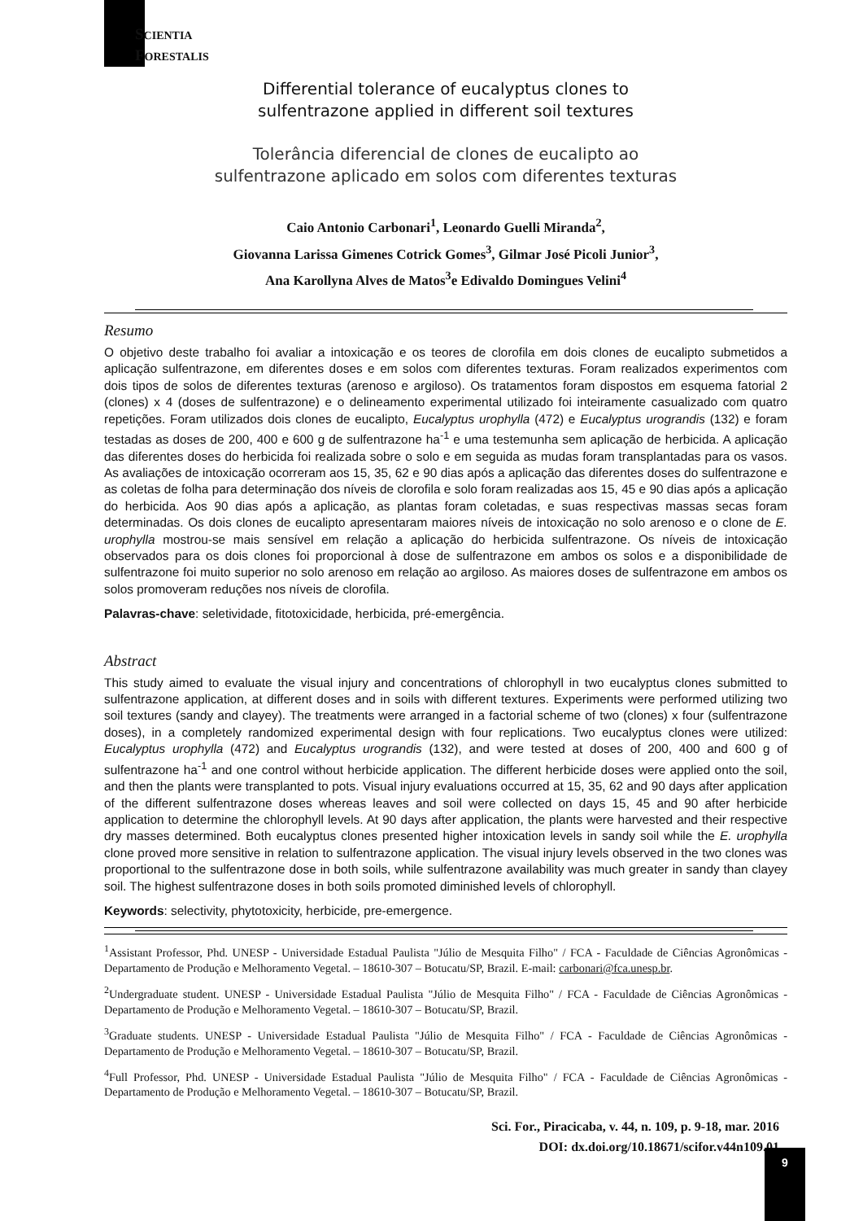SCIENTIA
FORESTALIS
Differential tolerance of eucalyptus clones to
sulfentrazone applied in different soil textures
Tolerância diferencial de clones de eucalipto ao
sulfentrazone aplicado em solos com diferentes texturas
Caio Antonio Carbonari<sup>1</sup>, Leonardo Guelli Miranda<sup>2</sup>,
Giovanna Larissa Gimenes Cotrick Gomes<sup>3</sup>, Gilmar José Picoli Junior<sup>3</sup>,
Ana Karollyna Alves de Matos<sup>3</sup>e Edivaldo Domingues Velini<sup>4</sup>
Resumo
O objetivo deste trabalho foi avaliar a intoxicação e os teores de clorofila em dois clones de eucalipto submetidos a aplicação sulfentrazone, em diferentes doses e em solos com diferentes texturas. Foram realizados experimentos com dois tipos de solos de diferentes texturas (arenoso e argiloso). Os tratamentos foram dispostos em esquema fatorial 2 (clones) x 4 (doses de sulfentrazone) e o delineamento experimental utilizado foi inteiramente casualizado com quatro repetições. Foram utilizados dois clones de eucalipto, Eucalyptus urophylla (472) e Eucalyptus urograndis (132) e foram testadas as doses de 200, 400 e 600 g de sulfentrazone ha<sup>-1</sup> e uma testemunha sem aplicação de herbicida. A aplicação das diferentes doses do herbicida foi realizada sobre o solo e em seguida as mudas foram transplantadas para os vasos. As avaliações de intoxicação ocorreram aos 15, 35, 62 e 90 dias após a aplicação das diferentes doses do sulfentrazone e as coletas de folha para determinação dos níveis de clorofila e solo foram realizadas aos 15, 45 e 90 dias após a aplicação do herbicida. Aos 90 dias após a aplicação, as plantas foram coletadas, e suas respectivas massas secas foram determinadas. Os dois clones de eucalipto apresentaram maiores níveis de intoxicação no solo arenoso e o clone de E. urophylla mostrou-se mais sensível em relação a aplicação do herbicida sulfentrazone. Os níveis de intoxicação observados para os dois clones foi proporcional à dose de sulfentrazone em ambos os solos e a disponibilidade de sulfentrazone foi muito superior no solo arenoso em relação ao argiloso. As maiores doses de sulfentrazone em ambos os solos promoveram reduções nos níveis de clorofila.
Palavras-chave: seletividade, fitotoxicidade, herbicida, pré-emergência.
Abstract
This study aimed to evaluate the visual injury and concentrations of chlorophyll in two eucalyptus clones submitted to sulfentrazone application, at different doses and in soils with different textures. Experiments were performed utilizing two soil textures (sandy and clayey). The treatments were arranged in a factorial scheme of two (clones) x four (sulfentrazone doses), in a completely randomized experimental design with four replications. Two eucalyptus clones were utilized: Eucalyptus urophylla (472) and Eucalyptus urograndis (132), and were tested at doses of 200, 400 and 600 g of sulfentrazone ha<sup>-1</sup> and one control without herbicide application. The different herbicide doses were applied onto the soil, and then the plants were transplanted to pots. Visual injury evaluations occurred at 15, 35, 62 and 90 days after application of the different sulfentrazone doses whereas leaves and soil were collected on days 15, 45 and 90 after herbicide application to determine the chlorophyll levels. At 90 days after application, the plants were harvested and their respective dry masses determined. Both eucalyptus clones presented higher intoxication levels in sandy soil while the E. urophylla clone proved more sensitive in relation to sulfentrazone application. The visual injury levels observed in the two clones was proportional to the sulfentrazone dose in both soils, while sulfentrazone availability was much greater in sandy than clayey soil. The highest sulfentrazone doses in both soils promoted diminished levels of chlorophyll.
Keywords: selectivity, phytotoxicity, herbicide, pre-emergence.
<sup>1</sup> Assistant Professor, Phd. UNESP - Universidade Estadual Paulista "Júlio de Mesquita Filho" / FCA - Faculdade de Ciências Agronômicas - Departamento de Produção e Melhoramento Vegetal. – 18610-307 – Botucatu/SP, Brazil. E-mail: carbonari@fca.unesp.br.
<sup>2</sup> Undergraduate student. UNESP - Universidade Estadual Paulista "Júlio de Mesquita Filho" / FCA - Faculdade de Ciências Agronômicas - Departamento de Produção e Melhoramento Vegetal. – 18610-307 – Botucatu/SP, Brazil.
<sup>3</sup> Graduate students. UNESP - Universidade Estadual Paulista "Júlio de Mesquita Filho" / FCA - Faculdade de Ciências Agronômicas - Departamento de Produção e Melhoramento Vegetal. – 18610-307 – Botucatu/SP, Brazil.
<sup>4</sup> Full Professor, Phd. UNESP - Universidade Estadual Paulista "Júlio de Mesquita Filho" / FCA - Faculdade de Ciências Agronômicas - Departamento de Produção e Melhoramento Vegetal. – 18610-307 – Botucatu/SP, Brazil.
Sci. For., Piracicaba, v. 44, n. 109, p. 9-18, mar. 2016
DOI: dx.doi.org/10.18671/scifor.v44n109.01
9